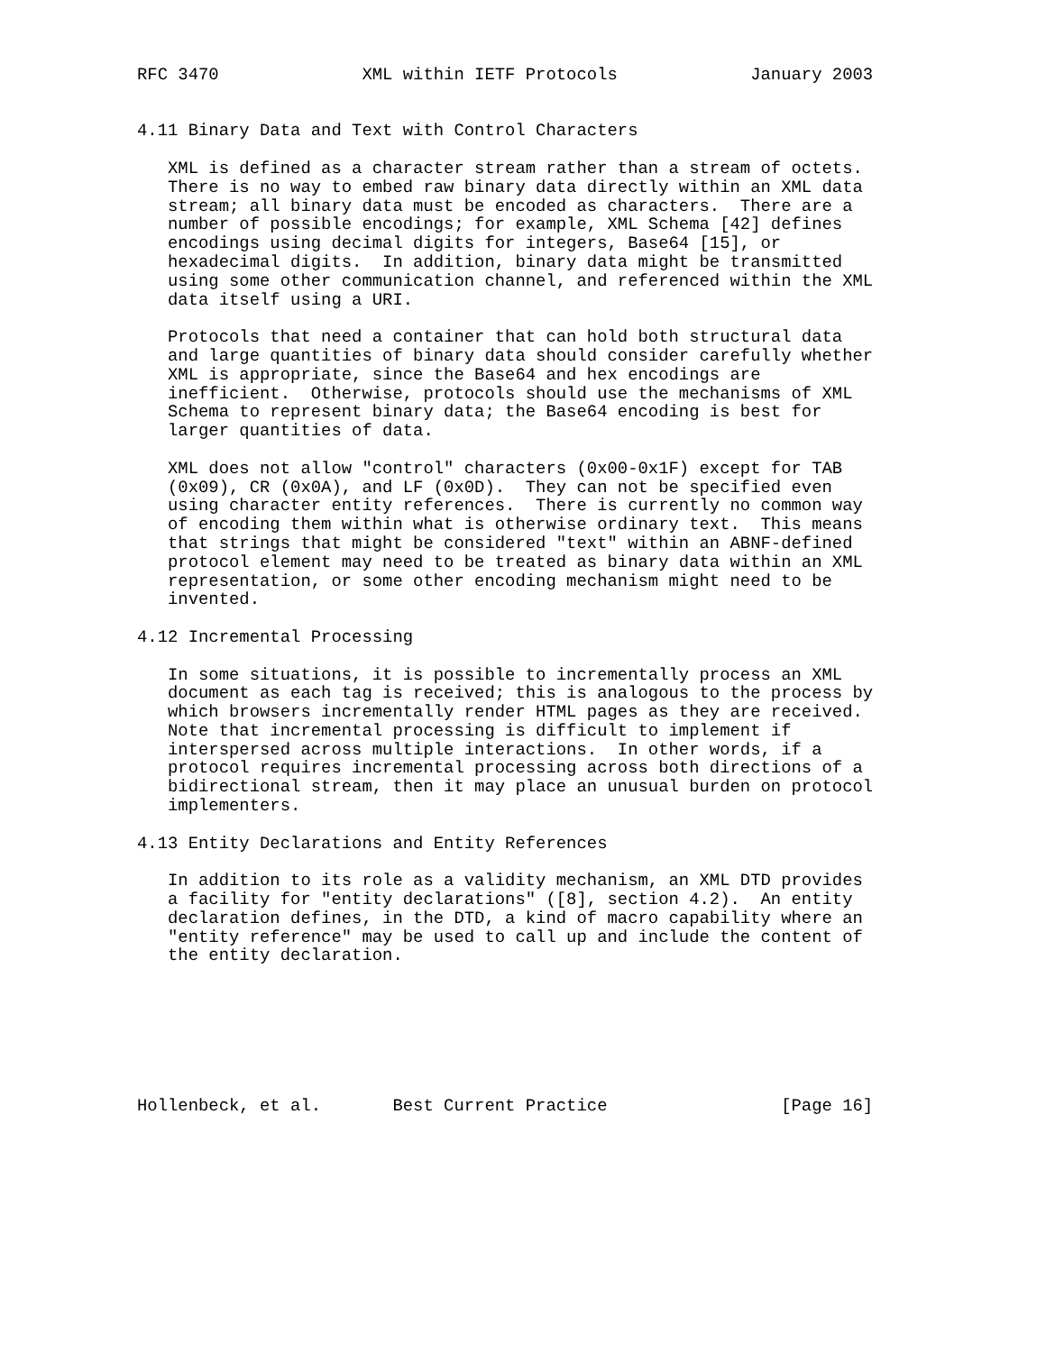RFC 3470              XML within IETF Protocols             January 2003


4.11 Binary Data and Text with Control Characters

   XML is defined as a character stream rather than a stream of octets.
   There is no way to embed raw binary data directly within an XML data
   stream; all binary data must be encoded as characters.  There are a
   number of possible encodings; for example, XML Schema [42] defines
   encodings using decimal digits for integers, Base64 [15], or
   hexadecimal digits.  In addition, binary data might be transmitted
   using some other communication channel, and referenced within the XML
   data itself using a URI.

   Protocols that need a container that can hold both structural data
   and large quantities of binary data should consider carefully whether
   XML is appropriate, since the Base64 and hex encodings are
   inefficient.  Otherwise, protocols should use the mechanisms of XML
   Schema to represent binary data; the Base64 encoding is best for
   larger quantities of data.

   XML does not allow "control" characters (0x00-0x1F) except for TAB
   (0x09), CR (0x0A), and LF (0x0D).  They can not be specified even
   using character entity references.  There is currently no common way
   of encoding them within what is otherwise ordinary text.  This means
   that strings that might be considered "text" within an ABNF-defined
   protocol element may need to be treated as binary data within an XML
   representation, or some other encoding mechanism might need to be
   invented.

4.12 Incremental Processing

   In some situations, it is possible to incrementally process an XML
   document as each tag is received; this is analogous to the process by
   which browsers incrementally render HTML pages as they are received.
   Note that incremental processing is difficult to implement if
   interspersed across multiple interactions.  In other words, if a
   protocol requires incremental processing across both directions of a
   bidirectional stream, then it may place an unusual burden on protocol
   implementers.

4.13 Entity Declarations and Entity References

   In addition to its role as a validity mechanism, an XML DTD provides
   a facility for "entity declarations" ([8], section 4.2).  An entity
   declaration defines, in the DTD, a kind of macro capability where an
   "entity reference" may be used to call up and include the content of
   the entity declaration.







Hollenbeck, et al.       Best Current Practice                 [Page 16]